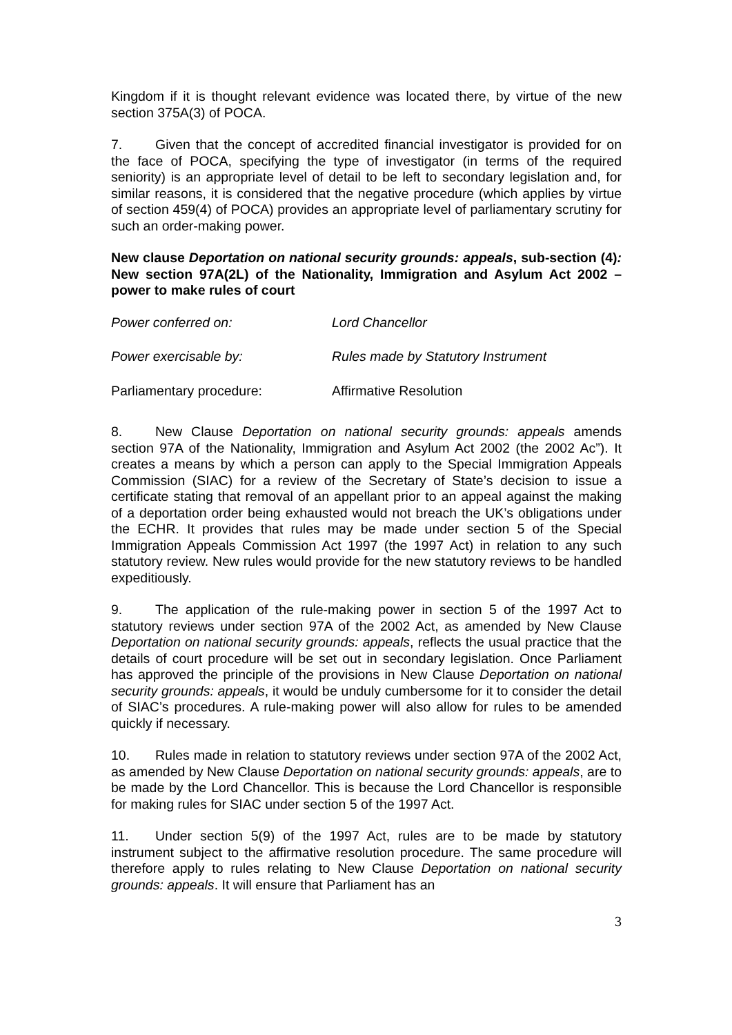Kingdom if it is thought relevant evidence was located there, by virtue of the new section 375A(3) of POCA.
7. Given that the concept of accredited financial investigator is provided for on the face of POCA, specifying the type of investigator (in terms of the required seniority) is an appropriate level of detail to be left to secondary legislation and, for similar reasons, it is considered that the negative procedure (which applies by virtue of section 459(4) of POCA) provides an appropriate level of parliamentary scrutiny for such an order-making power.
New clause Deportation on national security grounds: appeals, sub-section (4): New section 97A(2L) of the Nationality, Immigration and Asylum Act 2002 – power to make rules of court
| Power conferred on: | Lord Chancellor |
| Power exercisable by: | Rules made by Statutory Instrument |
| Parliamentary procedure: | Affirmative Resolution |
8. New Clause Deportation on national security grounds: appeals amends section 97A of the Nationality, Immigration and Asylum Act 2002 (the 2002 Ac”). It creates a means by which a person can apply to the Special Immigration Appeals Commission (SIAC) for a review of the Secretary of State’s decision to issue a certificate stating that removal of an appellant prior to an appeal against the making of a deportation order being exhausted would not breach the UK’s obligations under the ECHR. It provides that rules may be made under section 5 of the Special Immigration Appeals Commission Act 1997 (the 1997 Act) in relation to any such statutory review. New rules would provide for the new statutory reviews to be handled expeditiously.
9. The application of the rule-making power in section 5 of the 1997 Act to statutory reviews under section 97A of the 2002 Act, as amended by New Clause Deportation on national security grounds: appeals, reflects the usual practice that the details of court procedure will be set out in secondary legislation. Once Parliament has approved the principle of the provisions in New Clause Deportation on national security grounds: appeals, it would be unduly cumbersome for it to consider the detail of SIAC’s procedures. A rule-making power will also allow for rules to be amended quickly if necessary.
10. Rules made in relation to statutory reviews under section 97A of the 2002 Act, as amended by New Clause Deportation on national security grounds: appeals, are to be made by the Lord Chancellor. This is because the Lord Chancellor is responsible for making rules for SIAC under section 5 of the 1997 Act.
11. Under section 5(9) of the 1997 Act, rules are to be made by statutory instrument subject to the affirmative resolution procedure. The same procedure will therefore apply to rules relating to New Clause Deportation on national security grounds: appeals. It will ensure that Parliament has an
3